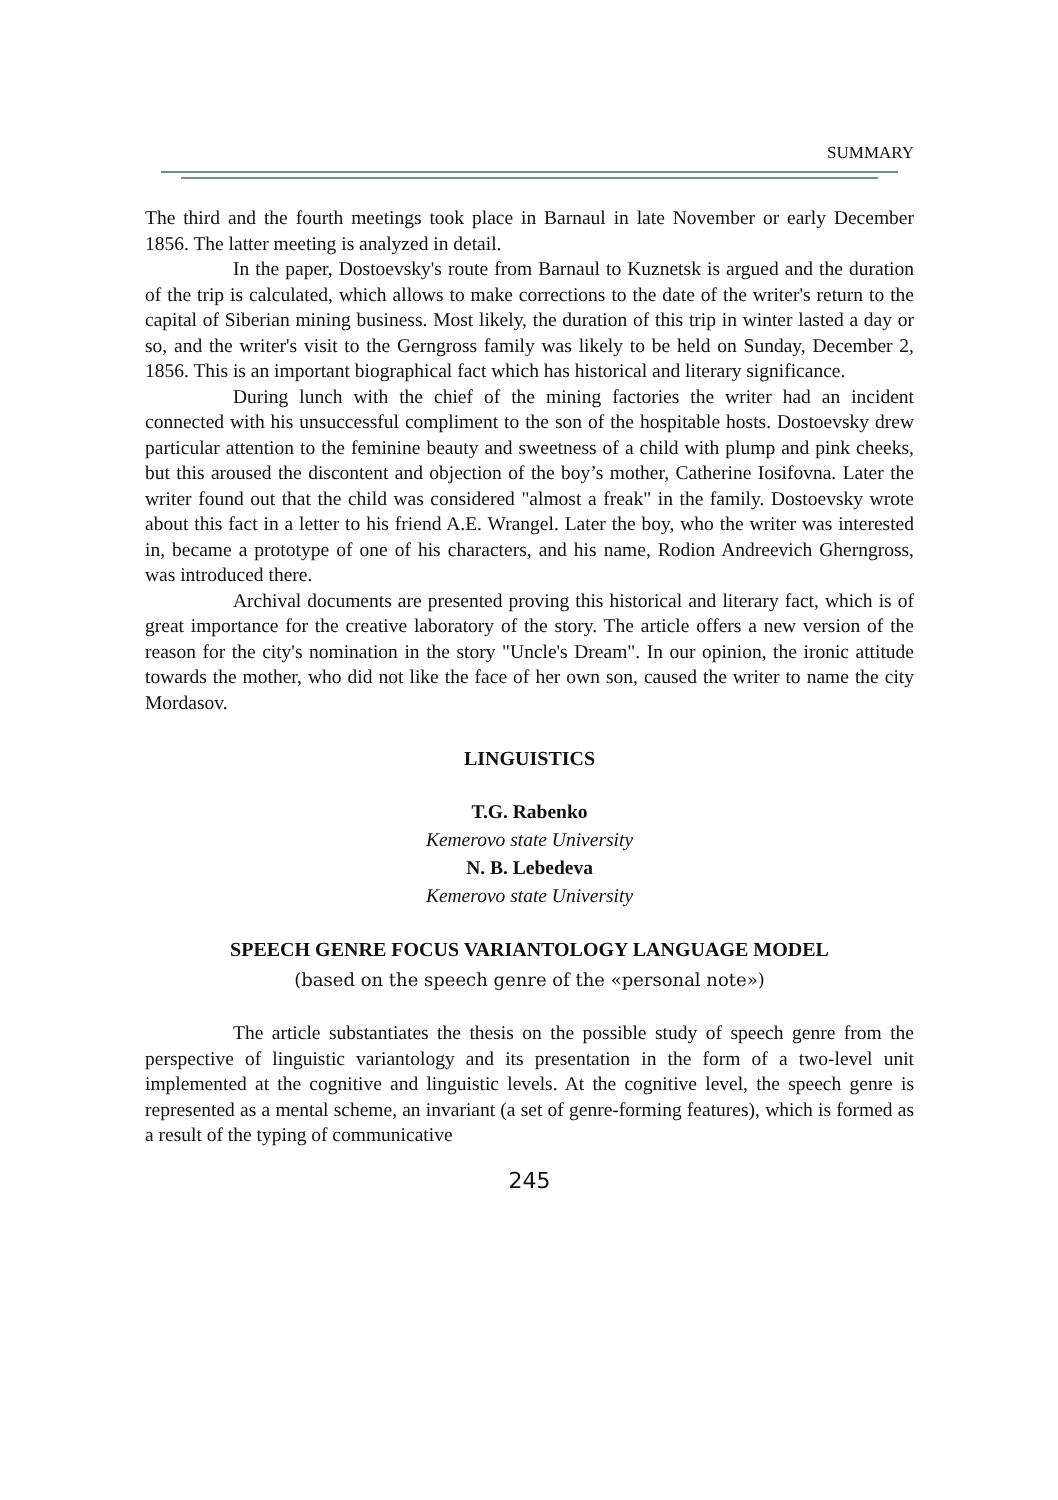SUMMARY
The third and the fourth meetings took place in Barnaul in late November or early December 1856. The latter meeting is analyzed in detail.
In the paper, Dostoevsky's route from Barnaul to Kuznetsk is argued and the duration of the trip is calculated, which allows to make corrections to the date of the writer's return to the capital of Siberian mining business. Most likely, the duration of this trip in winter lasted a day or so, and the writer's visit to the Gerngross family was likely to be held on Sunday, December 2, 1856. This is an important biographical fact which has historical and literary significance.
During lunch with the chief of the mining factories the writer had an incident connected with his unsuccessful compliment to the son of the hospitable hosts. Dostoevsky drew particular attention to the feminine beauty and sweetness of a child with plump and pink cheeks, but this aroused the discontent and objection of the boy’s mother, Catherine Iosifovna. Later the writer found out that the child was considered "almost a freak" in the family. Dostoevsky wrote about this fact in a letter to his friend A.E. Wrangel. Later the boy, who the writer was interested in, became a prototype of one of his characters, and his name, Rodion Andreevich Gherngross, was introduced there.
Archival documents are presented proving this historical and literary fact, which is of great importance for the creative laboratory of the story. The article offers a new version of the reason for the city's nomination in the story "Uncle's Dream". In our opinion, the ironic attitude towards the mother, who did not like the face of her own son, caused the writer to name the city Mordasov.
LINGUISTICS
T.G. Rabenko
Kemerovo state University
N. B. Lebedeva
Kemerovo state University
SPEECH GENRE FOCUS VARIANTOLOGY LANGUAGE MODEL
(based on the speech genre of the «personal note»)
The article substantiates the thesis on the possible study of speech genre from the perspective of linguistic variantology and its presentation in the form of a two-level unit implemented at the cognitive and linguistic levels. At the cognitive level, the speech genre is represented as a mental scheme, an invariant (a set of genre-forming features), which is formed as a result of the typing of communicative
245